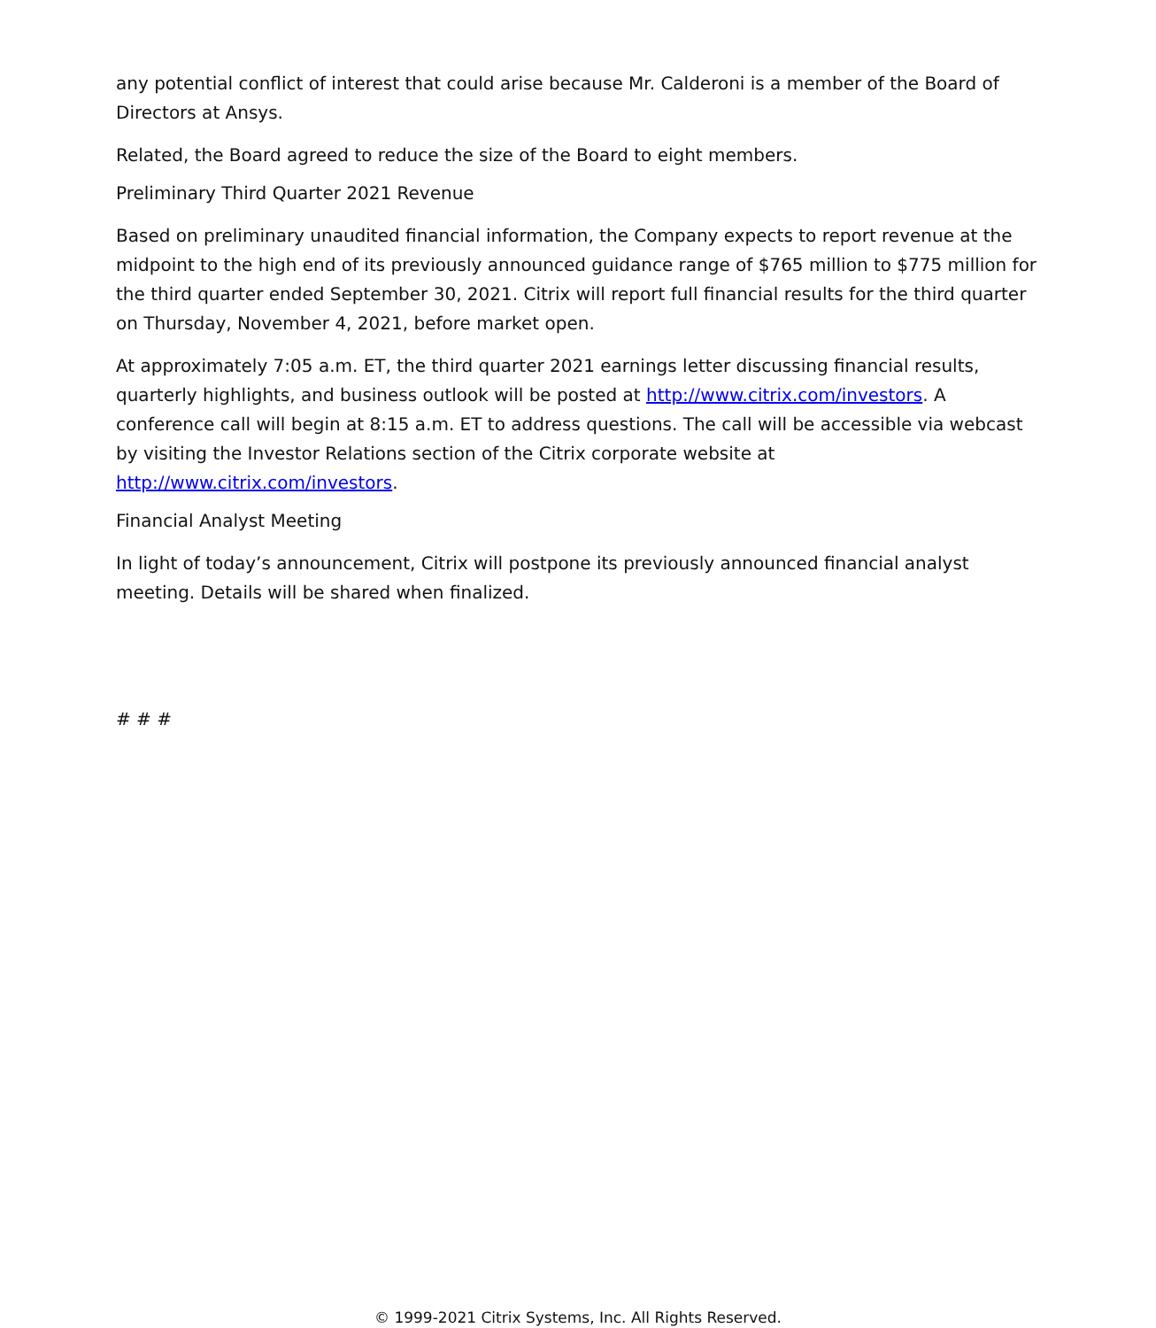any potential conflict of interest that could arise because Mr. Calderoni is a member of the Board of Directors at Ansys.
Related, the Board agreed to reduce the size of the Board to eight members.
Preliminary Third Quarter 2021 Revenue
Based on preliminary unaudited financial information, the Company expects to report revenue at the midpoint to the high end of its previously announced guidance range of $765 million to $775 million for the third quarter ended September 30, 2021. Citrix will report full financial results for the third quarter on Thursday, November 4, 2021, before market open.
At approximately 7:05 a.m. ET, the third quarter 2021 earnings letter discussing financial results, quarterly highlights, and business outlook will be posted at http://www.citrix.com/investors. A conference call will begin at 8:15 a.m. ET to address questions. The call will be accessible via webcast by visiting the Investor Relations section of the Citrix corporate website at http://www.citrix.com/investors.
Financial Analyst Meeting
In light of today’s announcement, Citrix will postpone its previously announced financial analyst meeting. Details will be shared when finalized.
# # #
© 1999-2021 Citrix Systems, Inc. All Rights Reserved.